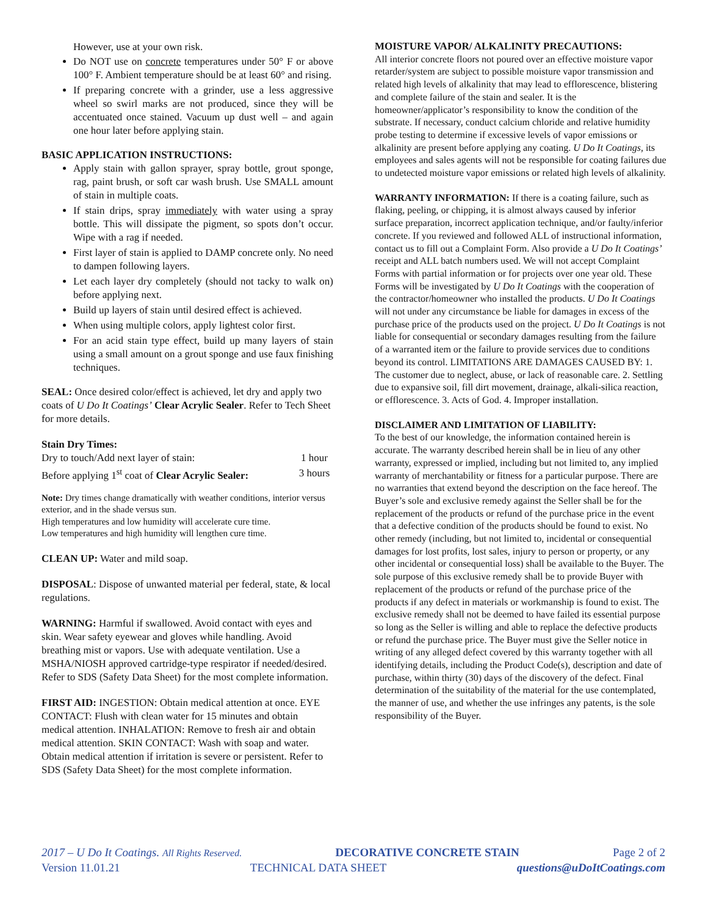However, use at your own risk.
Do NOT use on concrete temperatures under 50° F or above 100° F. Ambient temperature should be at least 60° and rising.
If preparing concrete with a grinder, use a less aggressive wheel so swirl marks are not produced, since they will be accentuated once stained. Vacuum up dust well – and again one hour later before applying stain.
BASIC APPLICATION INSTRUCTIONS:
Apply stain with gallon sprayer, spray bottle, grout sponge, rag, paint brush, or soft car wash brush. Use SMALL amount of stain in multiple coats.
If stain drips, spray immediately with water using a spray bottle. This will dissipate the pigment, so spots don’t occur. Wipe with a rag if needed.
First layer of stain is applied to DAMP concrete only. No need to dampen following layers.
Let each layer dry completely (should not tacky to walk on) before applying next.
Build up layers of stain until desired effect is achieved.
When using multiple colors, apply lightest color first.
For an acid stain type effect, build up many layers of stain using a small amount on a grout sponge and use faux finishing techniques.
SEAL: Once desired color/effect is achieved, let dry and apply two coats of U Do It Coatings’ Clear Acrylic Sealer. Refer to Tech Sheet for more details.
Stain Dry Times:
| Dry to touch/Add next layer of stain: | 1 hour |
| Before applying 1<sup>st</sup> coat of Clear Acrylic Sealer: | 3 hours |
Note: Dry times change dramatically with weather conditions, interior versus exterior, and in the shade versus sun.
High temperatures and low humidity will accelerate cure time.
Low temperatures and high humidity will lengthen cure time.
CLEAN UP: Water and mild soap.
DISPOSAL: Dispose of unwanted material per federal, state, & local regulations.
WARNING: Harmful if swallowed. Avoid contact with eyes and skin. Wear safety eyewear and gloves while handling. Avoid breathing mist or vapors. Use with adequate ventilation. Use a MSHA/NIOSH approved cartridge-type respirator if needed/desired. Refer to SDS (Safety Data Sheet) for the most complete information.
FIRST AID: INGESTION: Obtain medical attention at once. EYE CONTACT: Flush with clean water for 15 minutes and obtain medical attention. INHALATION: Remove to fresh air and obtain medical attention. SKIN CONTACT: Wash with soap and water. Obtain medical attention if irritation is severe or persistent. Refer to SDS (Safety Data Sheet) for the most complete information.
MOISTURE VAPOR/ ALKALINITY PRECAUTIONS:
All interior concrete floors not poured over an effective moisture vapor retarder/system are subject to possible moisture vapor transmission and related high levels of alkalinity that may lead to efflorescence, blistering and complete failure of the stain and sealer. It is the homeowner/applicator’s responsibility to know the condition of the substrate. If necessary, conduct calcium chloride and relative humidity probe testing to determine if excessive levels of vapor emissions or alkalinity are present before applying any coating. U Do It Coatings, its employees and sales agents will not be responsible for coating failures due to undetected moisture vapor emissions or related high levels of alkalinity.
WARRANTY INFORMATION: If there is a coating failure, such as flaking, peeling, or chipping, it is almost always caused by inferior surface preparation, incorrect application technique, and/or faulty/inferior concrete. If you reviewed and followed ALL of instructional information, contact us to fill out a Complaint Form. Also provide a U Do It Coatings’ receipt and ALL batch numbers used. We will not accept Complaint Forms with partial information or for projects over one year old. These Forms will be investigated by U Do It Coatings with the cooperation of the contractor/homeowner who installed the products. U Do It Coatings will not under any circumstance be liable for damages in excess of the purchase price of the products used on the project. U Do It Coatings is not liable for consequential or secondary damages resulting from the failure of a warranted item or the failure to provide services due to conditions beyond its control. LIMITATIONS ARE DAMAGES CAUSED BY: 1. The customer due to neglect, abuse, or lack of reasonable care. 2. Settling due to expansive soil, fill dirt movement, drainage, alkali-silica reaction, or efflorescence. 3. Acts of God. 4. Improper installation.
DISCLAIMER AND LIMITATION OF LIABILITY:
To the best of our knowledge, the information contained herein is accurate. The warranty described herein shall be in lieu of any other warranty, expressed or implied, including but not limited to, any implied warranty of merchantability or fitness for a particular purpose. There are no warranties that extend beyond the description on the face hereof. The Buyer’s sole and exclusive remedy against the Seller shall be for the replacement of the products or refund of the purchase price in the event that a defective condition of the products should be found to exist. No other remedy (including, but not limited to, incidental or consequential damages for lost profits, lost sales, injury to person or property, or any other incidental or consequential loss) shall be available to the Buyer. The sole purpose of this exclusive remedy shall be to provide Buyer with replacement of the products or refund of the purchase price of the products if any defect in materials or workmanship is found to exist. The exclusive remedy shall not be deemed to have failed its essential purpose so long as the Seller is willing and able to replace the defective products or refund the purchase price. The Buyer must give the Seller notice in writing of any alleged defect covered by this warranty together with all identifying details, including the Product Code(s), description and date of purchase, within thirty (30) days of the discovery of the defect. Final determination of the suitability of the material for the use contemplated, the manner of use, and whether the use infringes any patents, is the sole responsibility of the Buyer.
2017 – U Do It Coatings. All Rights Reserved. DECORATIVE CONCRETE STAIN Page 2 of 2
Version 11.01.21 TECHNICAL DATA SHEET questions@uDoItCoatings.com